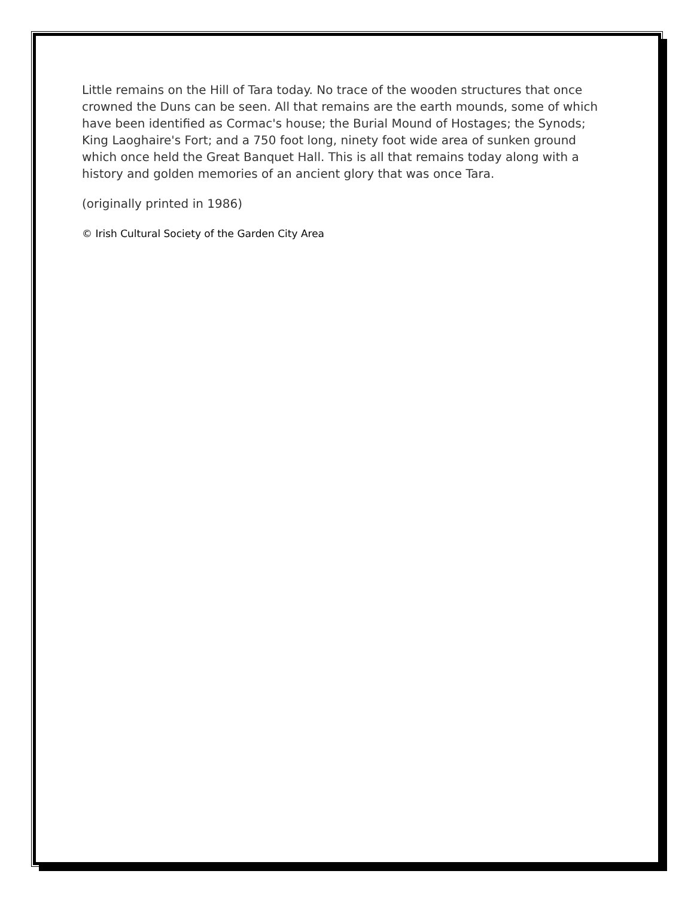Little remains on the Hill of Tara today. No trace of the wooden structures that once crowned the Duns can be seen. All that remains are the earth mounds, some of which have been identified as Cormac's house; the Burial Mound of Hostages; the Synods; King Laoghaire's Fort; and a 750 foot long, ninety foot wide area of sunken ground which once held the Great Banquet Hall. This is all that remains today along with a history and golden memories of an ancient glory that was once Tara.
(originally printed in 1986)
© Irish Cultural Society of the Garden City Area